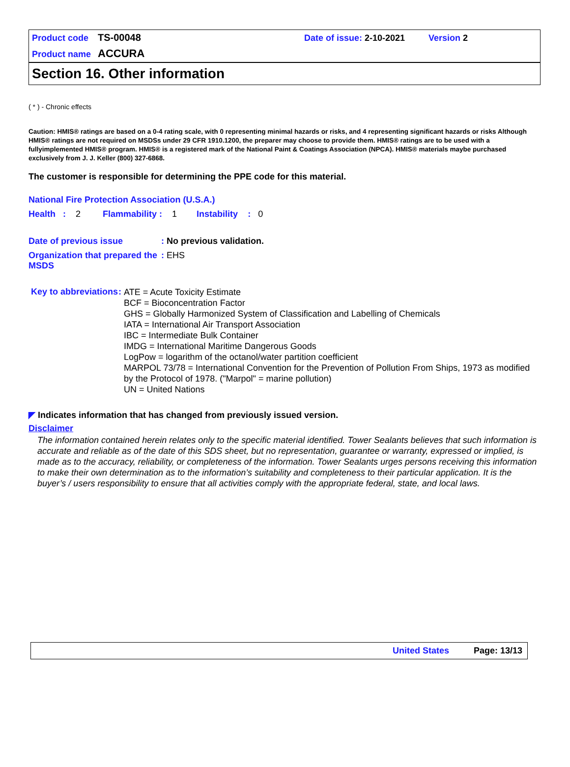Product code TS-00048 Date of issue: 2-10-2021 Version 2
Product name ACCURA
Section 16. Other information
( * ) - Chronic effects
Caution: HMIS® ratings are based on a 0-4 rating scale, with 0 representing minimal hazards or risks, and 4 representing significant hazards or risks Although HMIS® ratings are not required on MSDSs under 29 CFR 1910.1200, the preparer may choose to provide them. HMIS® ratings are to be used with a fullyimplemented HMIS® program. HMIS® is a registered mark of the National Paint & Coatings Association (NPCA). HMIS® materials maybe purchased exclusively from J. J. Keller (800) 327-6868.
The customer is responsible for determining the PPE code for this material.
National Fire Protection Association (U.S.A.)
Health : 2 Flammability : 1 Instability : 0
Date of previous issue: No previous validation.
Organization that prepared the MSDS: EHS
Key to abbreviations:
ATE = Acute Toxicity Estimate
BCF = Bioconcentration Factor
GHS = Globally Harmonized System of Classification and Labelling of Chemicals
IATA = International Air Transport Association
IBC = Intermediate Bulk Container
IMDG = International Maritime Dangerous Goods
LogPow = logarithm of the octanol/water partition coefficient
MARPOL 73/78 = International Convention for the Prevention of Pollution From Ships, 1973 as modified by the Protocol of 1978. ("Marpol" = marine pollution)
UN = United Nations
◤ Indicates information that has changed from previously issued version.
Disclaimer
The information contained herein relates only to the specific material identified. Tower Sealants believes that such information is accurate and reliable as of the date of this SDS sheet, but no representation, guarantee or warranty, expressed or implied, is made as to the accuracy, reliability, or completeness of the information. Tower Sealants urges persons receiving this information to make their own determination as to the information’s suitability and completeness to their particular application. It is the buyer’s / users responsibility to ensure that all activities comply with the appropriate federal, state, and local laws.
United States Page: 13/13